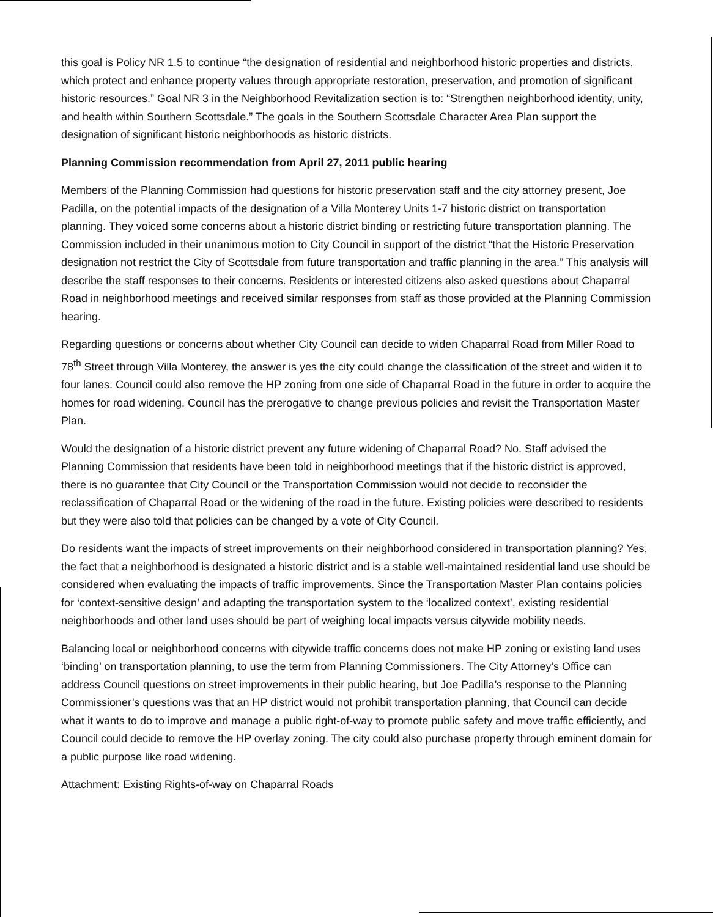this goal is Policy NR 1.5 to continue “the designation of residential and neighborhood historic properties and districts, which protect and enhance property values through appropriate restoration, preservation, and promotion of significant historic resources.” Goal NR 3 in the Neighborhood Revitalization section is to: “Strengthen neighborhood identity, unity, and health within Southern Scottsdale.” The goals in the Southern Scottsdale Character Area Plan support the designation of significant historic neighborhoods as historic districts.
Planning Commission recommendation from April 27, 2011 public hearing
Members of the Planning Commission had questions for historic preservation staff and the city attorney present, Joe Padilla, on the potential impacts of the designation of a Villa Monterey Units 1-7 historic district on transportation planning. They voiced some concerns about a historic district binding or restricting future transportation planning. The Commission included in their unanimous motion to City Council in support of the district “that the Historic Preservation designation not restrict the City of Scottsdale from future transportation and traffic planning in the area.” This analysis will describe the staff responses to their concerns. Residents or interested citizens also asked questions about Chaparral Road in neighborhood meetings and received similar responses from staff as those provided at the Planning Commission hearing.
Regarding questions or concerns about whether City Council can decide to widen Chaparral Road from Miller Road to 78<sup>th</sup> Street through Villa Monterey, the answer is yes the city could change the classification of the street and widen it to four lanes. Council could also remove the HP zoning from one side of Chaparral Road in the future in order to acquire the homes for road widening. Council has the prerogative to change previous policies and revisit the Transportation Master Plan.
Would the designation of a historic district prevent any future widening of Chaparral Road? No. Staff advised the Planning Commission that residents have been told in neighborhood meetings that if the historic district is approved, there is no guarantee that City Council or the Transportation Commission would not decide to reconsider the reclassification of Chaparral Road or the widening of the road in the future. Existing policies were described to residents but they were also told that policies can be changed by a vote of City Council.
Do residents want the impacts of street improvements on their neighborhood considered in transportation planning? Yes, the fact that a neighborhood is designated a historic district and is a stable well-maintained residential land use should be considered when evaluating the impacts of traffic improvements. Since the Transportation Master Plan contains policies for ‘context-sensitive design’ and adapting the transportation system to the ‘localized context’, existing residential neighborhoods and other land uses should be part of weighing local impacts versus citywide mobility needs.
Balancing local or neighborhood concerns with citywide traffic concerns does not make HP zoning or existing land uses ‘binding’ on transportation planning, to use the term from Planning Commissioners. The City Attorney’s Office can address Council questions on street improvements in their public hearing, but Joe Padilla’s response to the Planning Commissioner’s questions was that an HP district would not prohibit transportation planning, that Council can decide what it wants to do to improve and manage a public right-of-way to promote public safety and move traffic efficiently, and Council could decide to remove the HP overlay zoning. The city could also purchase property through eminent domain for a public purpose like road widening.
Attachment: Existing Rights-of-way on Chaparral Roads